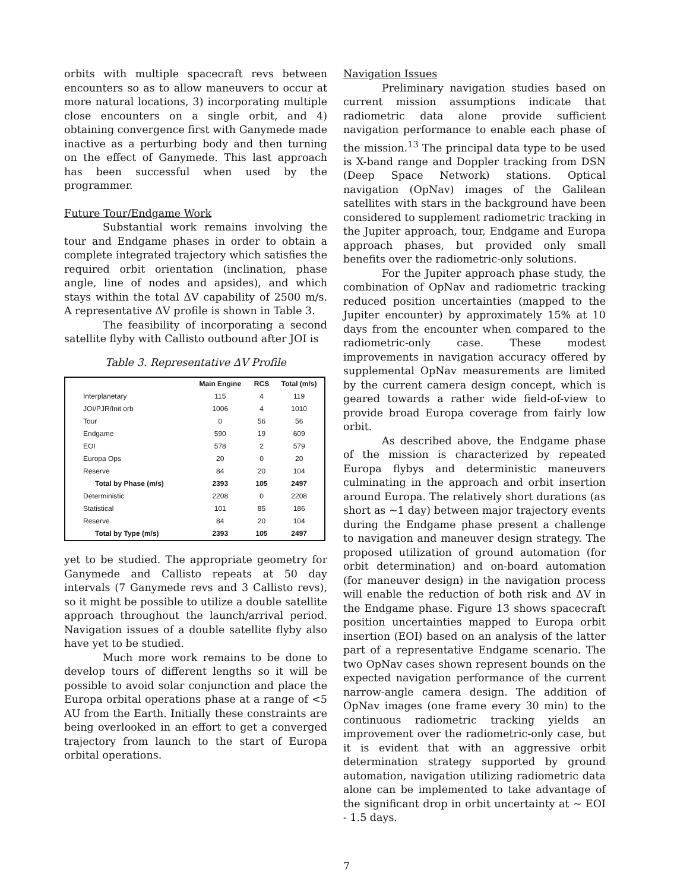orbits with multiple spacecraft revs between encounters so as to allow maneuvers to occur at more natural locations, 3) incorporating multiple close encounters on a single orbit, and 4) obtaining convergence first with Ganymede made inactive as a perturbing body and then turning on the effect of Ganymede. This last approach has been successful when used by the programmer.
Future Tour/Endgame Work
Substantial work remains involving the tour and Endgame phases in order to obtain a complete integrated trajectory which satisfies the required orbit orientation (inclination, phase angle, line of nodes and apsides), and which stays within the total ΔV capability of 2500 m/s. A representative ΔV profile is shown in Table 3.
The feasibility of incorporating a second satellite flyby with Callisto outbound after JOI is
Table 3. Representative ΔV Profile
| | Main Engine | RCS | Total (m/s) |
| --- | --- | --- | --- |
| Interplanetary | 115 | 4 | 119 |
| JOI/PJR/Init orb | 1006 | 4 | 1010 |
| Tour | 0 | 56 | 56 |
| Endgame | 590 | 19 | 609 |
| EOI | 578 | 2 | 579 |
| Europa Ops | 20 | 0 | 20 |
| Reserve | 84 | 20 | 104 |
| Total by Phase (m/s) | 2393 | 105 | 2497 |
| Deterministic | 2208 | 0 | 2208 |
| Statistical | 101 | 85 | 186 |
| Reserve | 84 | 20 | 104 |
| Total by Type (m/s) | 2393 | 105 | 2497 |
yet to be studied. The appropriate geometry for Ganymede and Callisto repeats at 50 day intervals (7 Ganymede revs and 3 Callisto revs), so it might be possible to utilize a double satellite approach throughout the launch/arrival period. Navigation issues of a double satellite flyby also have yet to be studied.
Much more work remains to be done to develop tours of different lengths so it will be possible to avoid solar conjunction and place the Europa orbital operations phase at a range of <5 AU from the Earth. Initially these constraints are being overlooked in an effort to get a converged trajectory from launch to the start of Europa orbital operations.
Navigation Issues
Preliminary navigation studies based on current mission assumptions indicate that radiometric data alone provide sufficient navigation performance to enable each phase of the mission.<sup>13</sup> The principal data type to be used is X-band range and Doppler tracking from DSN (Deep Space Network) stations. Optical navigation (OpNav) images of the Galilean satellites with stars in the background have been considered to supplement radiometric tracking in the Jupiter approach, tour, Endgame and Europa approach phases, but provided only small benefits over the radiometric-only solutions.
For the Jupiter approach phase study, the combination of OpNav and radiometric tracking reduced position uncertainties (mapped to the Jupiter encounter) by approximately 15% at 10 days from the encounter when compared to the radiometric-only case. These modest improvements in navigation accuracy offered by supplemental OpNav measurements are limited by the current camera design concept, which is geared towards a rather wide field-of-view to provide broad Europa coverage from fairly low orbit.
As described above, the Endgame phase of the mission is characterized by repeated Europa flybys and deterministic maneuvers culminating in the approach and orbit insertion around Europa. The relatively short durations (as short as ~1 day) between major trajectory events during the Endgame phase present a challenge to navigation and maneuver design strategy. The proposed utilization of ground automation (for orbit determination) and on-board automation (for maneuver design) in the navigation process will enable the reduction of both risk and ΔV in the Endgame phase. Figure 13 shows spacecraft position uncertainties mapped to Europa orbit insertion (EOI) based on an analysis of the latter part of a representative Endgame scenario. The two OpNav cases shown represent bounds on the expected navigation performance of the current narrow-angle camera design. The addition of OpNav images (one frame every 30 min) to the continuous radiometric tracking yields an improvement over the radiometric-only case, but it is evident that with an aggressive orbit determination strategy supported by ground automation, navigation utilizing radiometric data alone can be implemented to take advantage of the significant drop in orbit uncertainty at ~ EOI - 1.5 days.
7